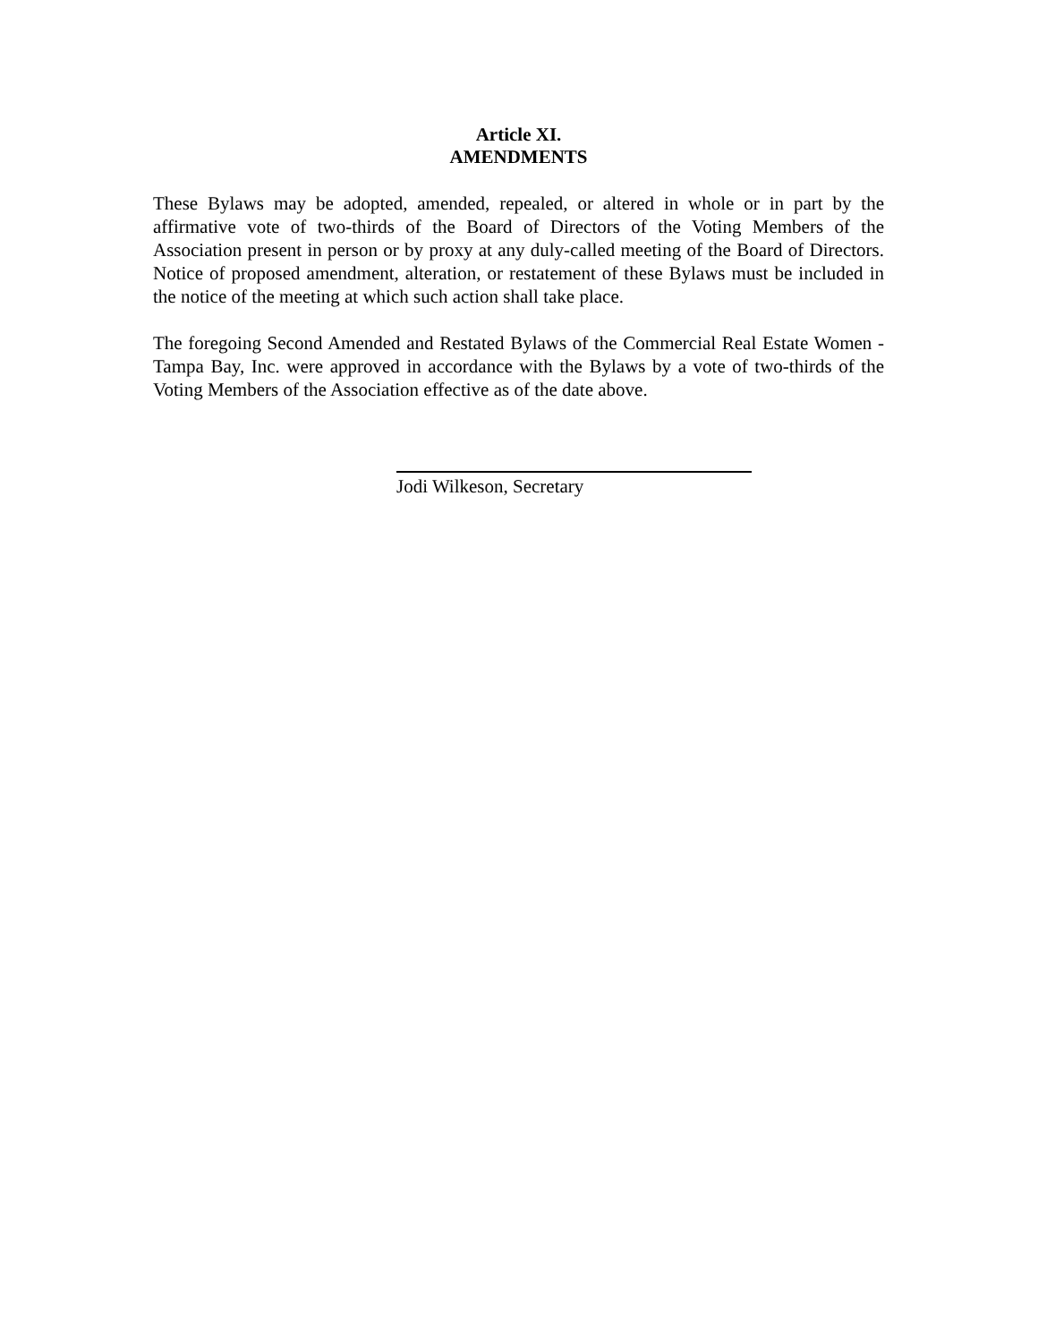Article XI.
AMENDMENTS
These Bylaws may be adopted, amended, repealed, or altered in whole or in part by the affirmative vote of two-thirds of the Board of Directors of the Voting Members of the Association present in person or by proxy at any duly-called meeting of the Board of Directors. Notice of proposed amendment, alteration, or restatement of these Bylaws must be included in the notice of the meeting at which such action shall take place.
The foregoing Second Amended and Restated Bylaws of the Commercial Real Estate Women - Tampa Bay, Inc. were approved in accordance with the Bylaws by a vote of two-thirds of the Voting Members of the Association effective as of the date above.
Jodi Wilkeson, Secretary